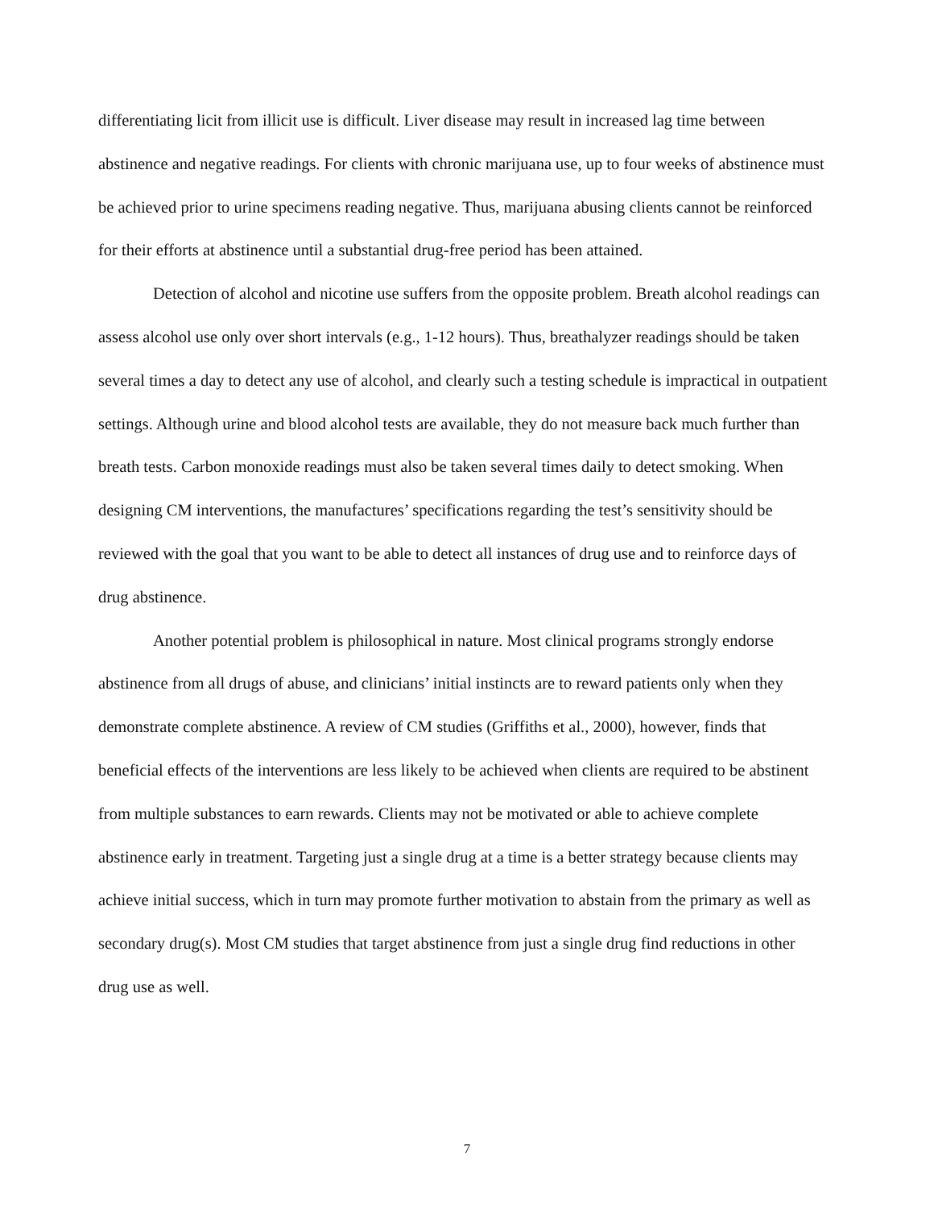differentiating licit from illicit use is difficult. Liver disease may result in increased lag time between abstinence and negative readings. For clients with chronic marijuana use, up to four weeks of abstinence must be achieved prior to urine specimens reading negative. Thus, marijuana abusing clients cannot be reinforced for their efforts at abstinence until a substantial drug-free period has been attained.
Detection of alcohol and nicotine use suffers from the opposite problem. Breath alcohol readings can assess alcohol use only over short intervals (e.g., 1-12 hours). Thus, breathalyzer readings should be taken several times a day to detect any use of alcohol, and clearly such a testing schedule is impractical in outpatient settings. Although urine and blood alcohol tests are available, they do not measure back much further than breath tests. Carbon monoxide readings must also be taken several times daily to detect smoking. When designing CM interventions, the manufactures’ specifications regarding the test’s sensitivity should be reviewed with the goal that you want to be able to detect all instances of drug use and to reinforce days of drug abstinence.
Another potential problem is philosophical in nature. Most clinical programs strongly endorse abstinence from all drugs of abuse, and clinicians’ initial instincts are to reward patients only when they demonstrate complete abstinence. A review of CM studies (Griffiths et al., 2000), however, finds that beneficial effects of the interventions are less likely to be achieved when clients are required to be abstinent from multiple substances to earn rewards. Clients may not be motivated or able to achieve complete abstinence early in treatment. Targeting just a single drug at a time is a better strategy because clients may achieve initial success, which in turn may promote further motivation to abstain from the primary as well as secondary drug(s). Most CM studies that target abstinence from just a single drug find reductions in other drug use as well.
7